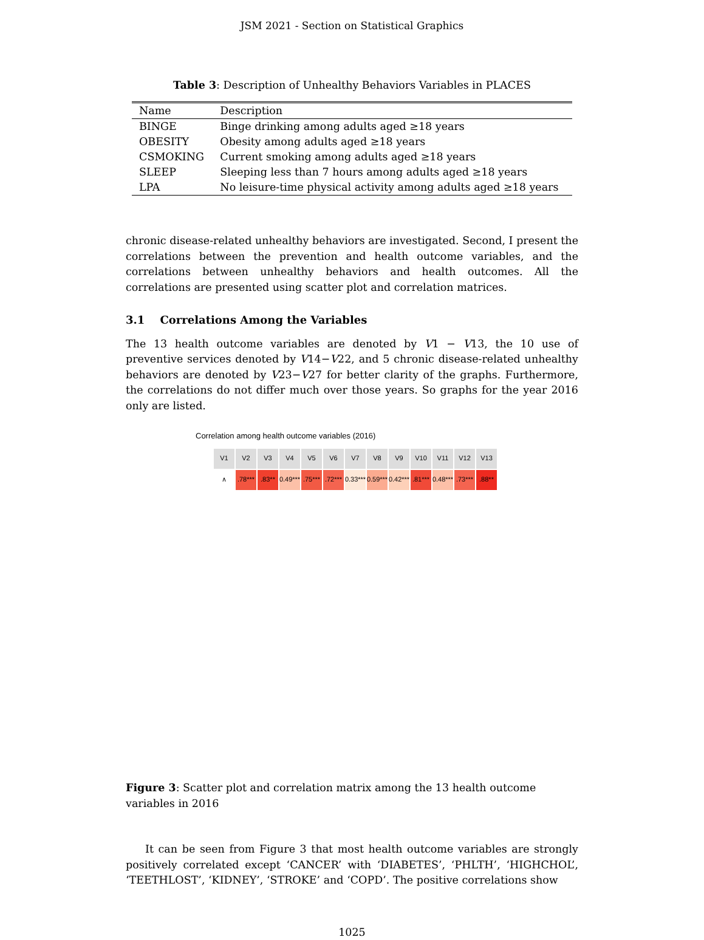JSM 2021 - Section on Statistical Graphics
Table 3: Description of Unhealthy Behaviors Variables in PLACES
| Name | Description |
| --- | --- |
| BINGE | Binge drinking among adults aged ≥18 years |
| OBESITY | Obesity among adults aged ≥18 years |
| CSMOKING | Current smoking among adults aged ≥18 years |
| SLEEP | Sleeping less than 7 hours among adults aged ≥18 years |
| LPA | No leisure-time physical activity among adults aged ≥18 years |
chronic disease-related unhealthy behaviors are investigated. Second, I present the correlations between the prevention and health outcome variables, and the correlations between unhealthy behaviors and health outcomes. All the correlations are presented using scatter plot and correlation matrices.
3.1 Correlations Among the Variables
The 13 health outcome variables are denoted by V1 − V13, the 10 use of preventive services denoted by V14−V22, and 5 chronic disease-related unhealthy behaviors are denoted by V23−V27 for better clarity of the graphs. Furthermore, the correlations do not differ much over those years. So graphs for the year 2016 only are listed.
Correlation among health outcome variables (2016)
V1
V2
V3
V4
V5
V6
V7
V8
V9
V10
V11
V12
V13
∧
.78***
.83**
0.49***
.75***
.72***
0.33***
0.59***
0.42***
.81***
0.48***
.73***
.88**
Figure 3: Scatter plot and correlation matrix among the 13 health outcome variables in 2016
It can be seen from Figure 3 that most health outcome variables are strongly positively correlated except ‘CANCER’ with ‘DIABETES’, ‘PHLTH’, ‘HIGHCHOL’, ‘TEETHLOST’, ‘KIDNEY’, ‘STROKE’ and ‘COPD’. The positive correlations show
1025